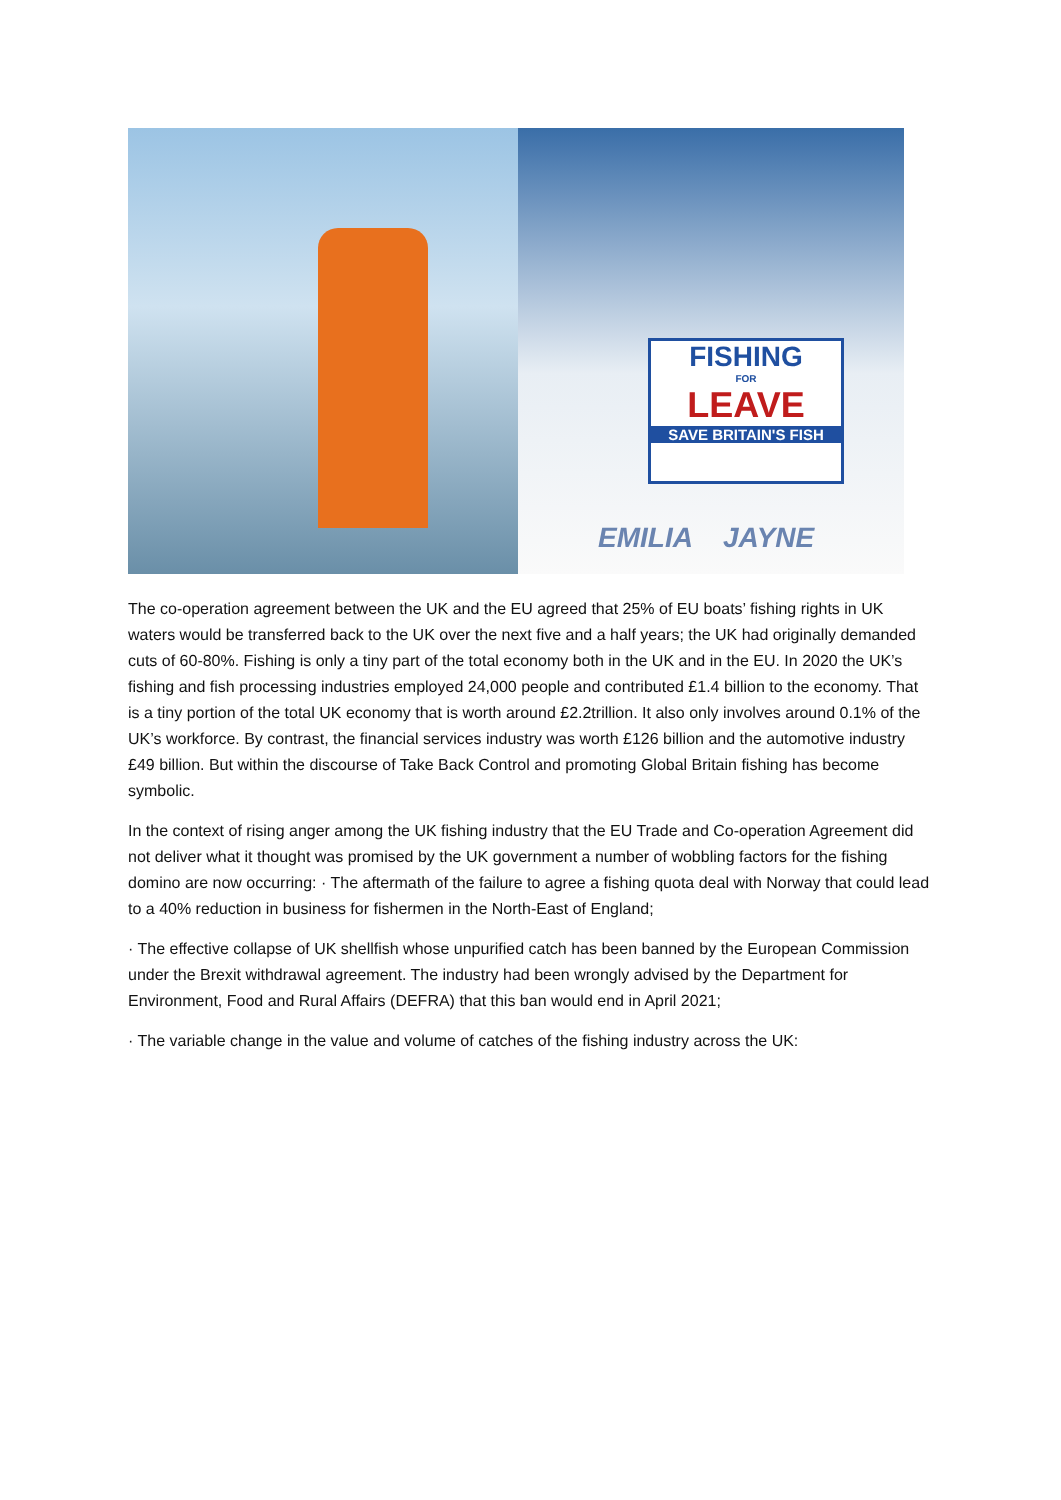FISHING
FOR
LEAVE
SAVE BRITAIN'S FISH
EMILIA JAYNE
The co-operation agreement between the UK and the EU agreed that 25% of EU boats’ fishing rights in UK waters would be transferred back to the UK over the next five and a half years; the UK had originally demanded cuts of 60-80%. Fishing is only a tiny part of the total economy both in the UK and in the EU. In 2020 the UK’s fishing and fish processing industries employed 24,000 people and contributed £1.4 billion to the economy. That is a tiny portion of the total UK economy that is worth around £2.2trillion. It also only involves around 0.1% of the UK’s workforce. By contrast, the financial services industry was worth £126 billion and the automotive industry £49 billion. But within the discourse of Take Back Control and promoting Global Britain fishing has become symbolic.
In the context of rising anger among the UK fishing industry that the EU Trade and Co-operation Agreement did not deliver what it thought was promised by the UK government a number of wobbling factors for the fishing domino are now occurring: · The aftermath of the failure to agree a fishing quota deal with Norway that could lead to a 40% reduction in business for fishermen in the North-East of England;
· The effective collapse of UK shellfish whose unpurified catch has been banned by the European Commission under the Brexit withdrawal agreement. The industry had been wrongly advised by the Department for Environment, Food and Rural Affairs (DEFRA) that this ban would end in April 2021;
· The variable change in the value and volume of catches of the fishing industry across the UK: